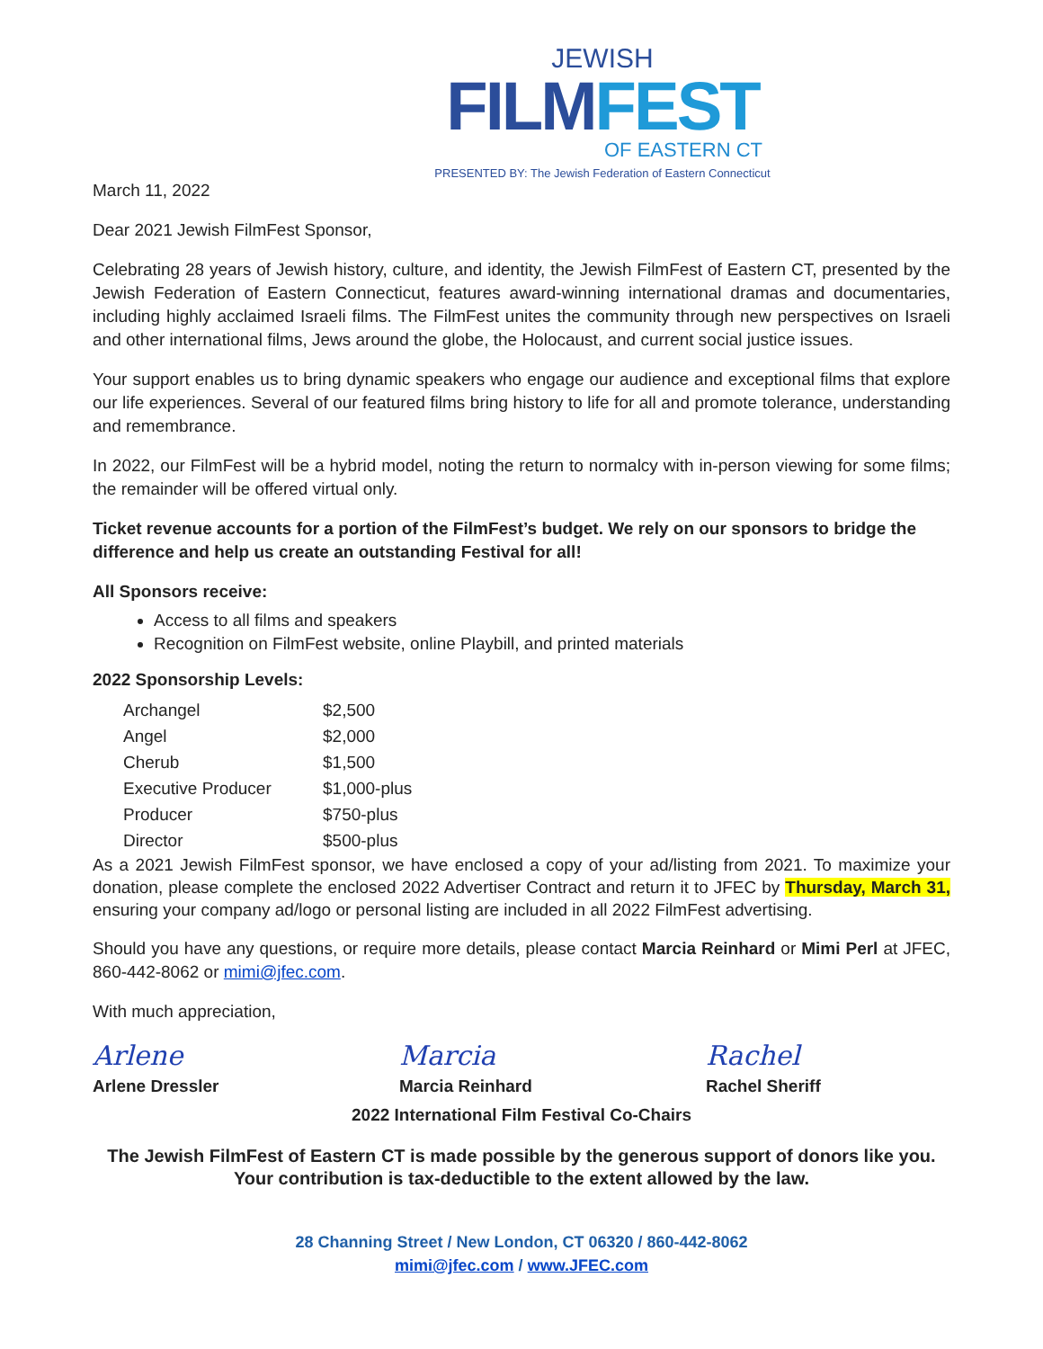JEWISH
FILM FEST
OF EASTERN CT
PRESENTED BY: The Jewish Federation of Eastern Connecticut
March 11, 2022
Dear 2021 Jewish FilmFest Sponsor,
Celebrating 28 years of Jewish history, culture, and identity, the Jewish FilmFest of Eastern CT, presented by the Jewish Federation of Eastern Connecticut, features award-winning international dramas and documentaries, including highly acclaimed Israeli films. The FilmFest unites the community through new perspectives on Israeli and other international films, Jews around the globe, the Holocaust, and current social justice issues.
Your support enables us to bring dynamic speakers who engage our audience and exceptional films that explore our life experiences. Several of our featured films bring history to life for all and promote tolerance, understanding and remembrance.
In 2022, our FilmFest will be a hybrid model, noting the return to normalcy with in-person viewing for some films; the remainder will be offered virtual only.
Ticket revenue accounts for a portion of the FilmFest’s budget. We rely on our sponsors to bridge the difference and help us create an outstanding Festival for all!
All Sponsors receive:
Access to all films and speakers
Recognition on FilmFest website, online Playbill, and printed materials
2022 Sponsorship Levels:
| Archangel | $2,500 |
| Angel | $2,000 |
| Cherub | $1,500 |
| Executive Producer | $1,000-plus |
| Producer | $750-plus |
| Director | $500-plus |
As a 2021 Jewish FilmFest sponsor, we have enclosed a copy of your ad/listing from 2021. To maximize your donation, please complete the enclosed 2022 Advertiser Contract and return it to JFEC by Thursday, March 31, ensuring your company ad/logo or personal listing are included in all 2022 FilmFest advertising.
Should you have any questions, or require more details, please contact Marcia Reinhard or Mimi Perl at JFEC, 860-442-8062 or mimi@jfec.com.
With much appreciation,
Arlene Marcia Rachel
Arlene Dressler Marcia Reinhard Rachel Sheriff
2022 International Film Festival Co-Chairs
The Jewish FilmFest of Eastern CT is made possible by the generous support of donors like you.
Your contribution is tax-deductible to the extent allowed by the law.
28 Channing Street / New London, CT 06320 / 860-442-8062
mimi@jfec.com / www.JFEC.com